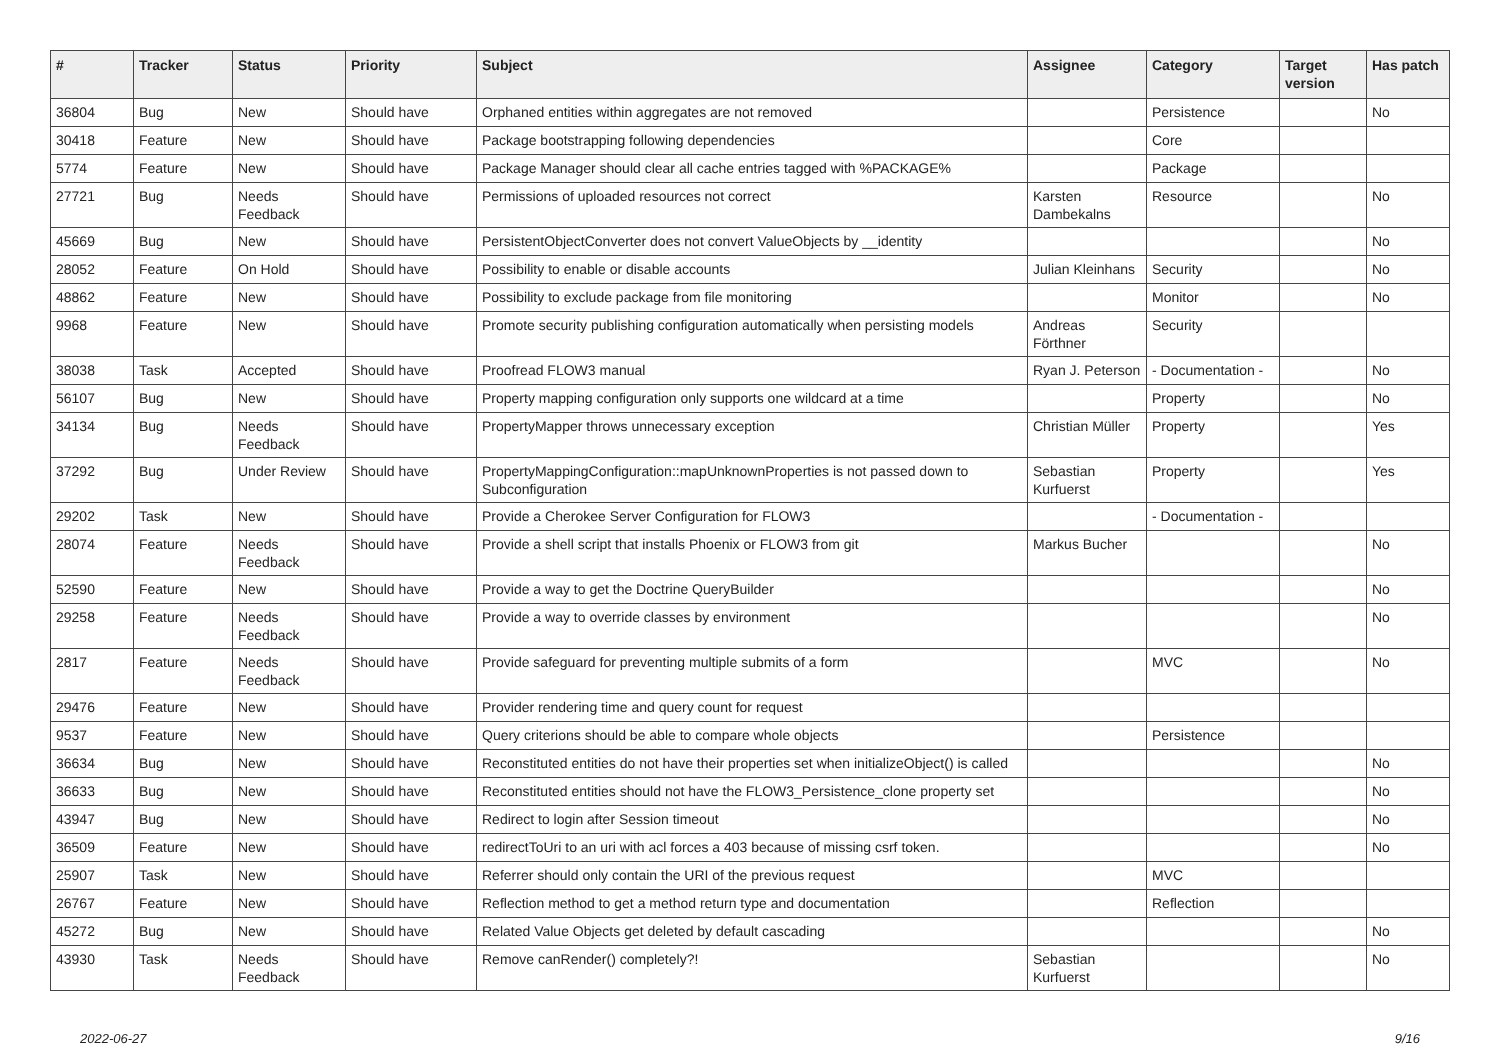| # | Tracker | Status | Priority | Subject | Assignee | Category | Target version | Has patch |
| --- | --- | --- | --- | --- | --- | --- | --- | --- |
| 36804 | Bug | New | Should have | Orphaned entities within aggregates are not removed | | Persistence | | No |
| 30418 | Feature | New | Should have | Package bootstrapping following dependencies | | Core | | |
| 5774 | Feature | New | Should have | Package Manager should clear all cache entries tagged with %PACKAGE% | | Package | | |
| 27721 | Bug | Needs Feedback | Should have | Permissions of uploaded resources not correct | Karsten Dambekalns | Resource | | No |
| 45669 | Bug | New | Should have | PersistentObjectConverter does not convert ValueObjects by __identity | | | | No |
| 28052 | Feature | On Hold | Should have | Possibility to enable or disable accounts | Julian Kleinhans | Security | | No |
| 48862 | Feature | New | Should have | Possibility to exclude package from file monitoring | | Monitor | | No |
| 9968 | Feature | New | Should have | Promote security publishing configuration automatically when persisting models | Andreas Förthner | Security | | |
| 38038 | Task | Accepted | Should have | Proofread FLOW3 manual | Ryan J. Peterson | - Documentation - | | No |
| 56107 | Bug | New | Should have | Property mapping configuration only supports one wildcard at a time | | Property | | No |
| 34134 | Bug | Needs Feedback | Should have | PropertyMapper throws unnecessary exception | Christian Müller | Property | | Yes |
| 37292 | Bug | Under Review | Should have | PropertyMappingConfiguration::mapUnknownProperties is not passed down to Subconfiguration | Sebastian Kurfuerst | Property | | Yes |
| 29202 | Task | New | Should have | Provide a Cherokee Server Configuration for FLOW3 | | - Documentation - | | |
| 28074 | Feature | Needs Feedback | Should have | Provide a shell script that installs Phoenix or FLOW3 from git | Markus Bucher | | | No |
| 52590 | Feature | New | Should have | Provide a way to get the Doctrine QueryBuilder | | | | No |
| 29258 | Feature | Needs Feedback | Should have | Provide a way to override classes by environment | | | | No |
| 2817 | Feature | Needs Feedback | Should have | Provide safeguard for preventing multiple submits of a form | | MVC | | No |
| 29476 | Feature | New | Should have | Provider rendering time and query count for request | | | | |
| 9537 | Feature | New | Should have | Query criterions should be able to compare whole objects | | Persistence | | |
| 36634 | Bug | New | Should have | Reconstituted entities do not have their properties set when initializeObject() is called | | | | No |
| 36633 | Bug | New | Should have | Reconstituted entities should not have the FLOW3_Persistence_clone property set | | | | No |
| 43947 | Bug | New | Should have | Redirect to login after Session timeout | | | | No |
| 36509 | Feature | New | Should have | redirectToUri to an uri with acl forces a 403 because of missing csrf token. | | | | No |
| 25907 | Task | New | Should have | Referrer should only contain the URI of the previous request | | MVC | | |
| 26767 | Feature | New | Should have | Reflection method to get a method return type and documentation | | Reflection | | |
| 45272 | Bug | New | Should have | Related Value Objects get deleted by default cascading | | | | No |
| 43930 | Task | Needs Feedback | Should have | Remove canRender() completely?! | Sebastian Kurfuerst | | | No |
2022-06-27 9/16